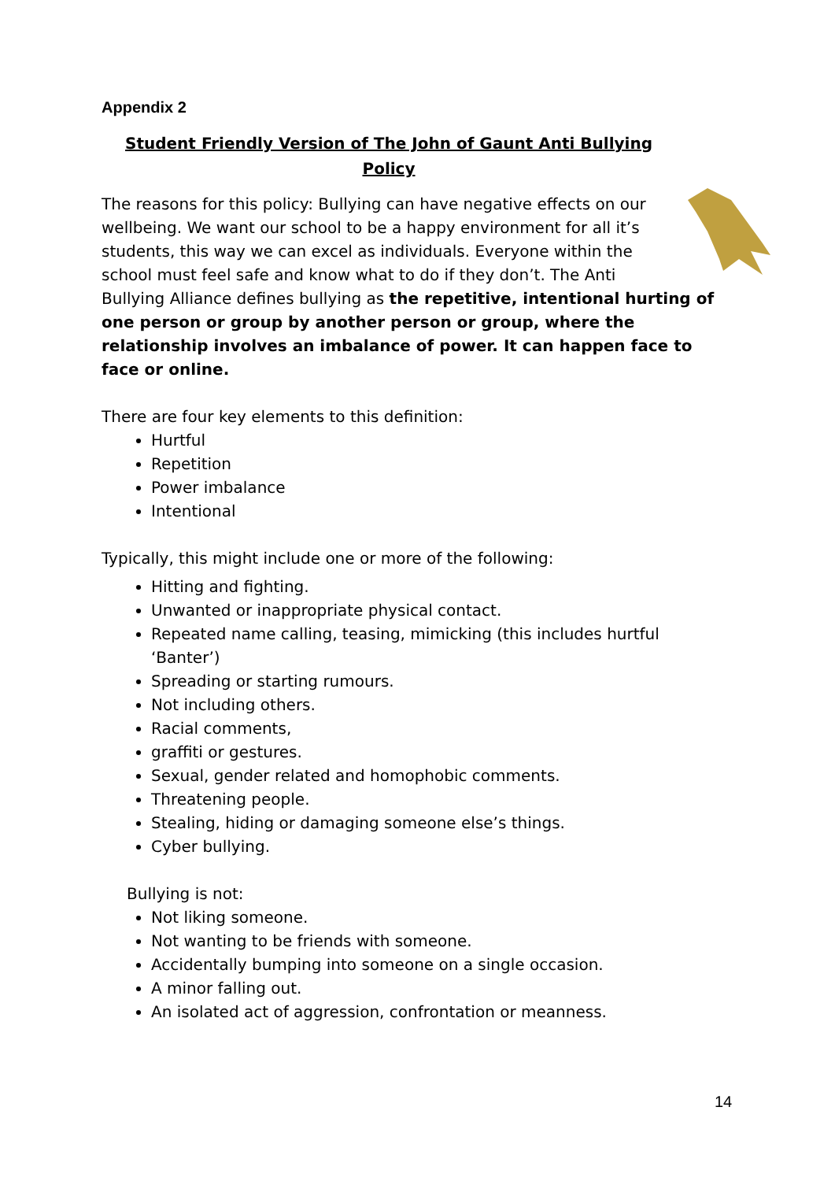Appendix 2
Student Friendly Version of The John of Gaunt Anti Bullying Policy
The reasons for this policy: Bullying can have negative effects on our wellbeing. We want our school to be a happy environment for all it’s students, this way we can excel as individuals. Everyone within the school must feel safe and know what to do if they don’t. The Anti Bullying Alliance defines bullying as the repetitive, intentional hurting of one person or group by another person or group, where the relationship involves an imbalance of power. It can happen face to face or online.
There are four key elements to this definition:
Hurtful
Repetition
Power imbalance
Intentional
Typically, this might include one or more of the following:
Hitting and fighting.
Unwanted or inappropriate physical contact.
Repeated name calling, teasing, mimicking (this includes hurtful ‘Banter’)
Spreading or starting rumours.
Not including others.
Racial comments,
graffiti or gestures.
Sexual, gender related and homophobic comments.
Threatening people.
Stealing, hiding or damaging someone else’s things.
Cyber bullying.
Bullying is not:
Not liking someone.
Not wanting to be friends with someone.
Accidentally bumping into someone on a single occasion.
A minor falling out.
An isolated act of aggression, confrontation or meanness.
14